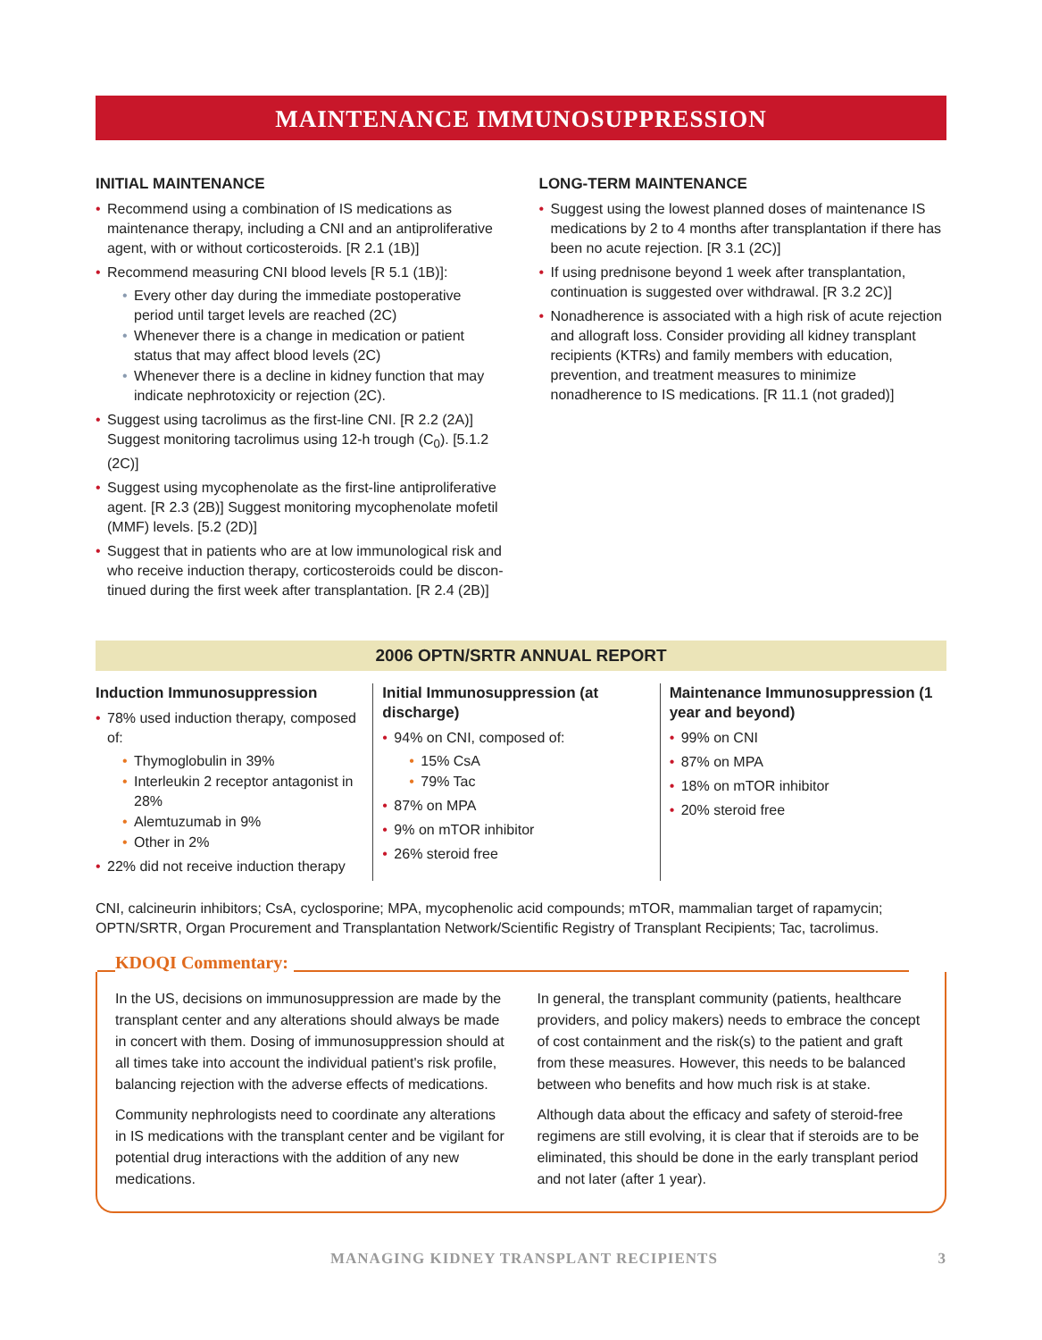MAINTENANCE IMMUNOSUPPRESSION
INITIAL MAINTENANCE
• Recommend using a combination of IS medications as maintenance therapy, including a CNI and an antiproliferative agent, with or without corticosteroids. [R 2.1 (1B)]
• Recommend measuring CNI blood levels [R 5.1 (1B)]:
• Every other day during the immediate postoperative period until target levels are reached (2C)
• Whenever there is a change in medication or patient status that may affect blood levels (2C)
• Whenever there is a decline in kidney function that may indicate nephrotoxicity or rejection (2C).
• Suggest using tacrolimus as the first-line CNI. [R 2.2 (2A)] Suggest monitoring tacrolimus using 12-h trough (C<sub>0</sub>). [5.1.2 (2C)]
• Suggest using mycophenolate as the first-line antiproliferative agent. [R 2.3 (2B)] Suggest monitoring mycophenolate mofetil (MMF) levels. [5.2 (2D)]
• Suggest that in patients who are at low immunological risk and who receive induction therapy, corticosteroids could be discon-tinued during the first week after transplantation. [R 2.4 (2B)]
LONG-TERM MAINTENANCE
• Suggest using the lowest planned doses of maintenance IS medications by 2 to 4 months after transplantation if there has been no acute rejection. [R 3.1 (2C)]
• If using prednisone beyond 1 week after transplantation, continuation is suggested over withdrawal. [R 3.2 2C)]
• Nonadherence is associated with a high risk of acute rejection and allograft loss. Consider providing all kidney transplant recipients (KTRs) and family members with education, prevention, and treatment measures to minimize nonadherence to IS medications. [R 11.1 (not graded)]
2006 OPTN/SRTR ANNUAL REPORT
Induction Immunosuppression
• 78% used induction therapy, composed of:
• Thymoglobulin in 39%
• Interleukin 2 receptor antagonist in 28%
• Alemtuzumab in 9%
• Other in 2%
• 22% did not receive induction therapy
Initial Immunosuppression (at discharge)
• 94% on CNI, composed of:
• 15% CsA
• 79% Tac
• 87% on MPA
• 9% on mTOR inhibitor
• 26% steroid free
Maintenance Immunosuppression (1 year and beyond)
• 99% on CNI
• 87% on MPA
• 18% on mTOR inhibitor
• 20% steroid free
CNI, calcineurin inhibitors; CsA, cyclosporine; MPA, mycophenolic acid compounds; mTOR, mammalian target of rapamycin; OPTN/SRTR, Organ Procurement and Transplantation Network/Scientific Registry of Transplant Recipients; Tac, tacrolimus.
KDOQI Commentary:
In the US, decisions on immunosuppression are made by the transplant center and any alterations should always be made in concert with them. Dosing of immunosuppression should at all times take into account the individual patient's risk profile, balancing rejection with the adverse effects of medications.
Community nephrologists need to coordinate any alterations in IS medications with the transplant center and be vigilant for potential drug interactions with the addition of any new medications.
In general, the transplant community (patients, healthcare providers, and policy makers) needs to embrace the concept of cost containment and the risk(s) to the patient and graft from these measures. However, this needs to be balanced between who benefits and how much risk is at stake.
Although data about the efficacy and safety of steroid-free regimens are still evolving, it is clear that if steroids are to be eliminated, this should be done in the early transplant period and not later (after 1 year).
MANAGING KIDNEY TRANSPLANT RECIPIENTS 3